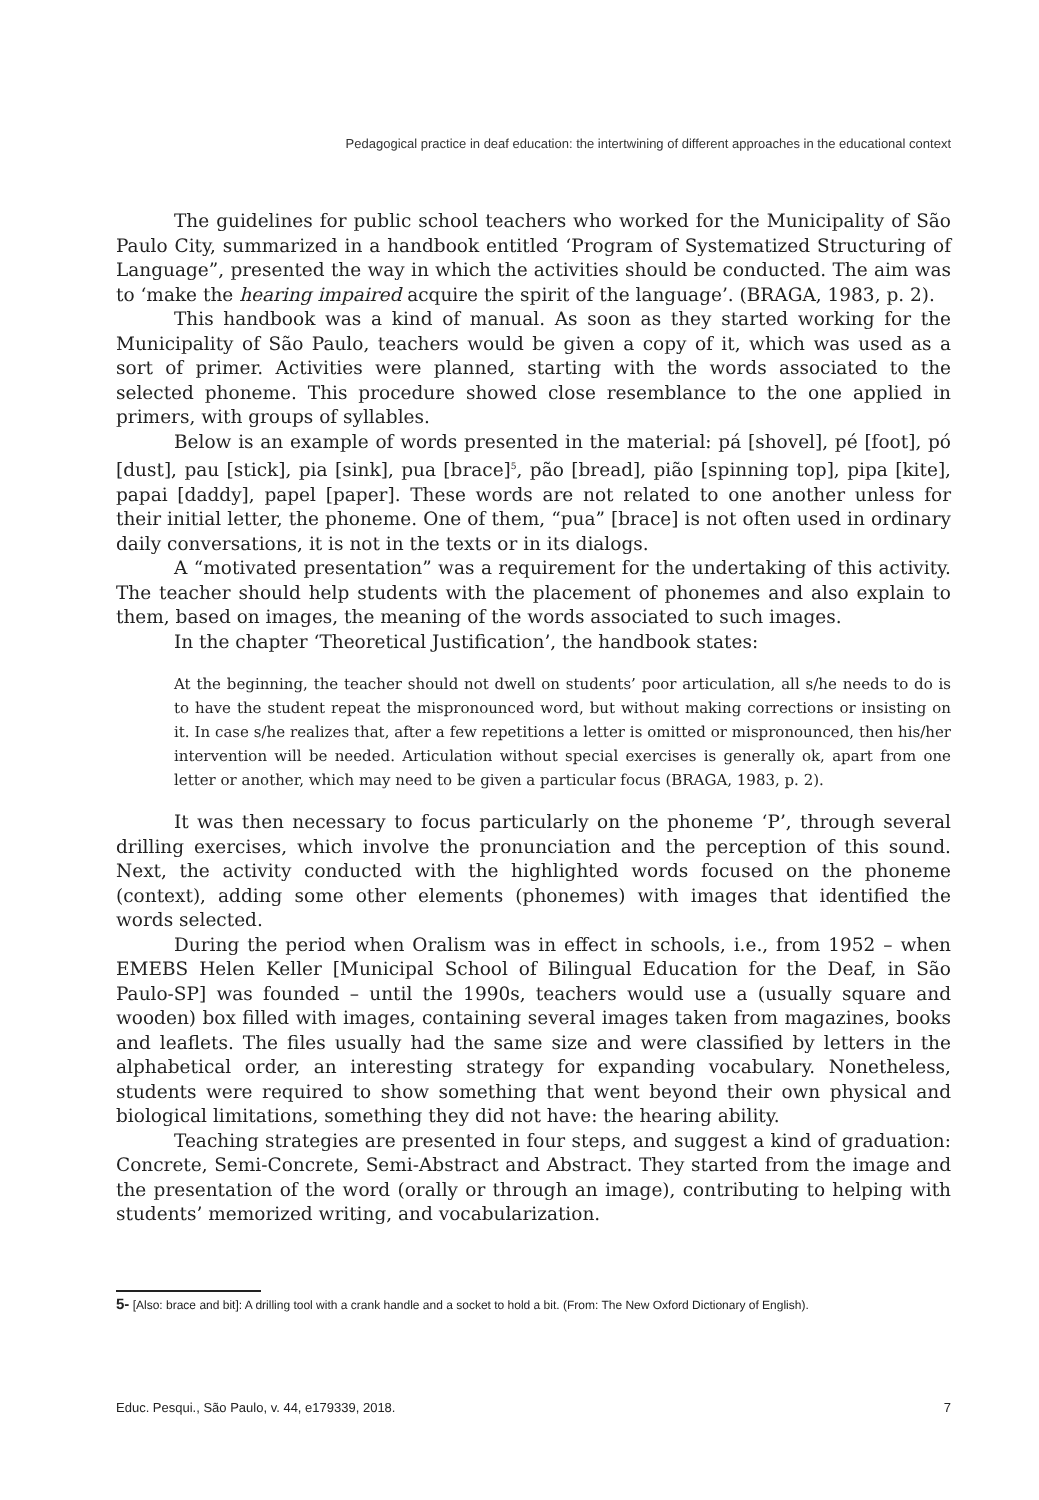Pedagogical practice in deaf education: the intertwining of different approaches in the educational context
The guidelines for public school teachers who worked for the Municipality of São Paulo City, summarized in a handbook entitled ‘Program of Systematized Structuring of Language”, presented the way in which the activities should be conducted. The aim was to ‘make the hearing impaired acquire the spirit of the language’. (BRAGA, 1983, p. 2).
This handbook was a kind of manual. As soon as they started working for the Municipality of São Paulo, teachers would be given a copy of it, which was used as a sort of primer. Activities were planned, starting with the words associated to the selected phoneme. This procedure showed close resemblance to the one applied in primers, with groups of syllables.
Below is an example of words presented in the material: pá [shovel], pé [foot], pó [dust], pau [stick], pia [sink], pua [brace]<sup>5</sup>, pão [bread], pião [spinning top], pipa [kite], papai [daddy], papel [paper]. These words are not related to one another unless for their initial letter, the phoneme. One of them, “pua” [brace] is not often used in ordinary daily conversations, it is not in the texts or in its dialogs.
A “motivated presentation” was a requirement for the undertaking of this activity. The teacher should help students with the placement of phonemes and also explain to them, based on images, the meaning of the words associated to such images.
In the chapter ‘Theoretical Justification’, the handbook states:
At the beginning, the teacher should not dwell on students’ poor articulation, all s/he needs to do is to have the student repeat the mispronounced word, but without making corrections or insisting on it. In case s/he realizes that, after a few repetitions a letter is omitted or mispronounced, then his/her intervention will be needed. Articulation without special exercises is generally ok, apart from one letter or another, which may need to be given a particular focus (BRAGA, 1983, p. 2).
It was then necessary to focus particularly on the phoneme ‘P’, through several drilling exercises, which involve the pronunciation and the perception of this sound. Next, the activity conducted with the highlighted words focused on the phoneme (context), adding some other elements (phonemes) with images that identified the words selected.
During the period when Oralism was in effect in schools, i.e., from 1952 – when EMEBS Helen Keller [Municipal School of Bilingual Education for the Deaf, in São Paulo-SP] was founded – until the 1990s, teachers would use a (usually square and wooden) box filled with images, containing several images taken from magazines, books and leaflets. The files usually had the same size and were classified by letters in the alphabetical order, an interesting strategy for expanding vocabulary. Nonetheless, students were required to show something that went beyond their own physical and biological limitations, something they did not have: the hearing ability.
Teaching strategies are presented in four steps, and suggest a kind of graduation: Concrete, Semi-Concrete, Semi-Abstract and Abstract. They started from the image and the presentation of the word (orally or through an image), contributing to helping with students’ memorized writing, and vocabularization.
5- [Also: brace and bit]: A drilling tool with a crank handle and a socket to hold a bit. (From: The New Oxford Dictionary of English).
Educ. Pesqui., São Paulo, v. 44, e179339, 2018. 7